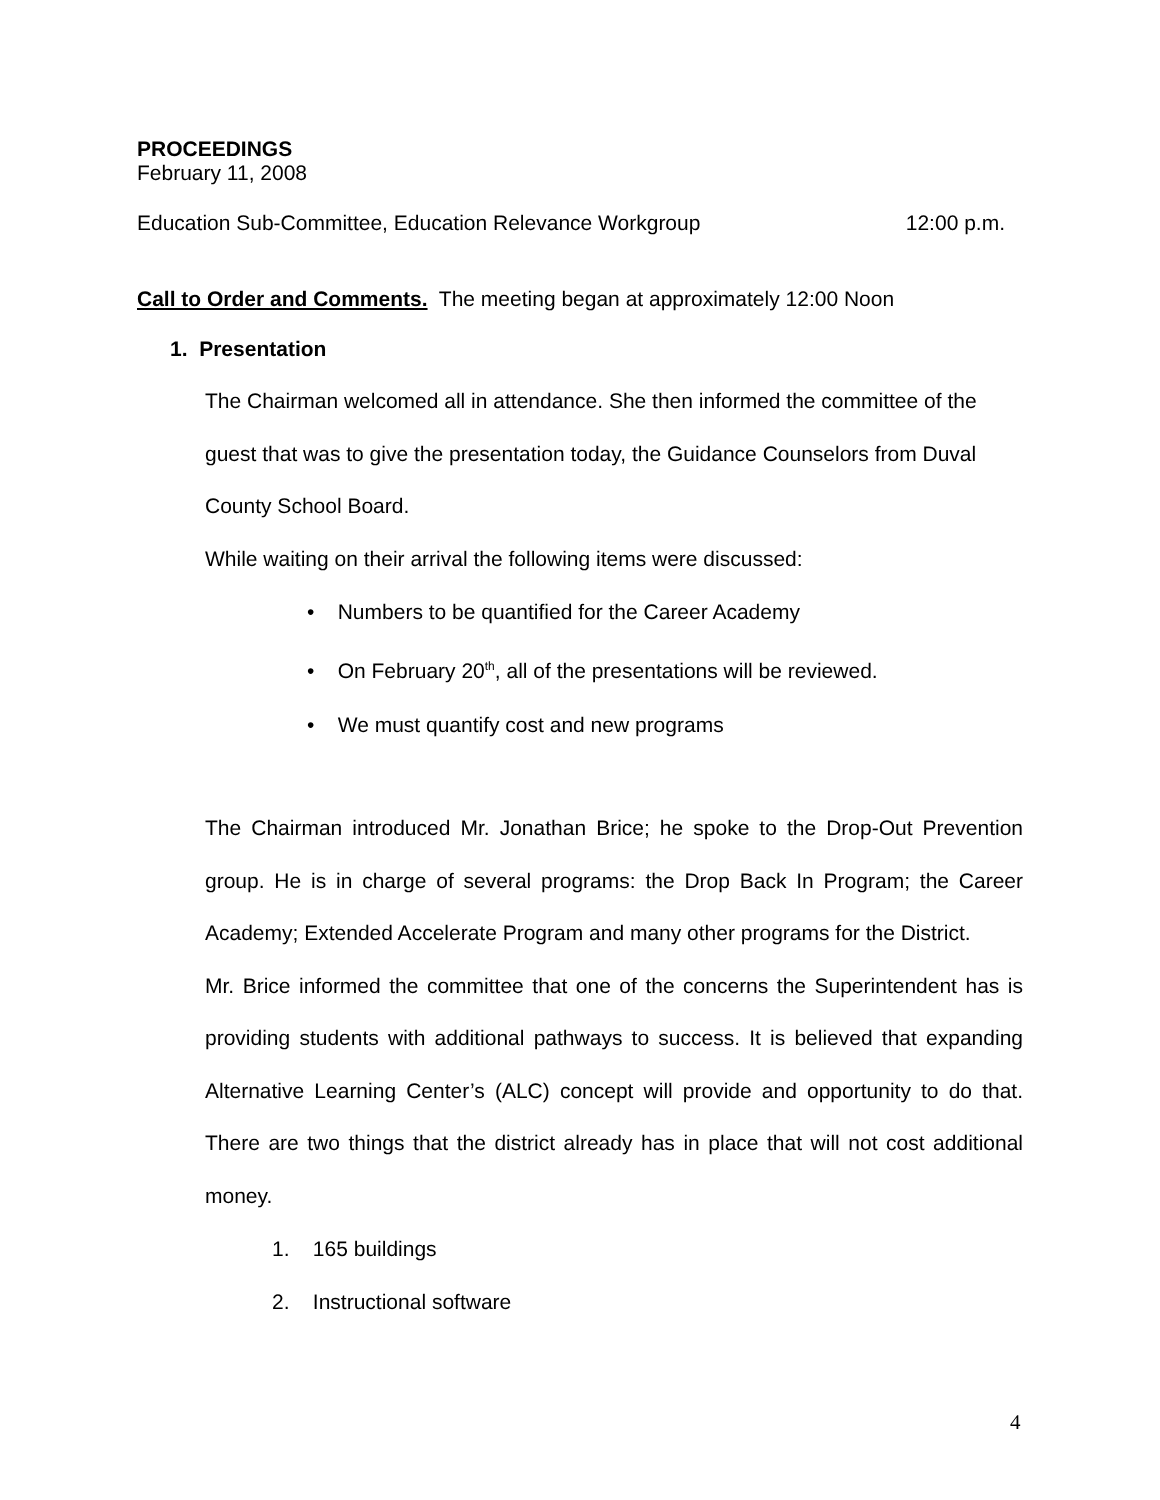PROCEEDINGS
February 11, 2008
Education Sub-Committee, Education Relevance Workgroup 12:00 p.m.
Call to Order and Comments. The meeting began at approximately 12:00 Noon
1. Presentation
The Chairman welcomed all in attendance. She then informed the committee of the guest that was to give the presentation today, the Guidance Counselors from Duval County School Board.
While waiting on their arrival the following items were discussed:
• Numbers to be quantified for the Career Academy
• On February 20<sup>th</sup>, all of the presentations will be reviewed.
• We must quantify cost and new programs
The Chairman introduced Mr. Jonathan Brice; he spoke to the Drop-Out Prevention group. He is in charge of several programs: the Drop Back In Program; the Career Academy; Extended Accelerate Program and many other programs for the District.
Mr. Brice informed the committee that one of the concerns the Superintendent has is providing students with additional pathways to success. It is believed that expanding Alternative Learning Center’s (ALC) concept will provide and opportunity to do that. There are two things that the district already has in place that will not cost additional money.
1. 165 buildings
2. Instructional software
4